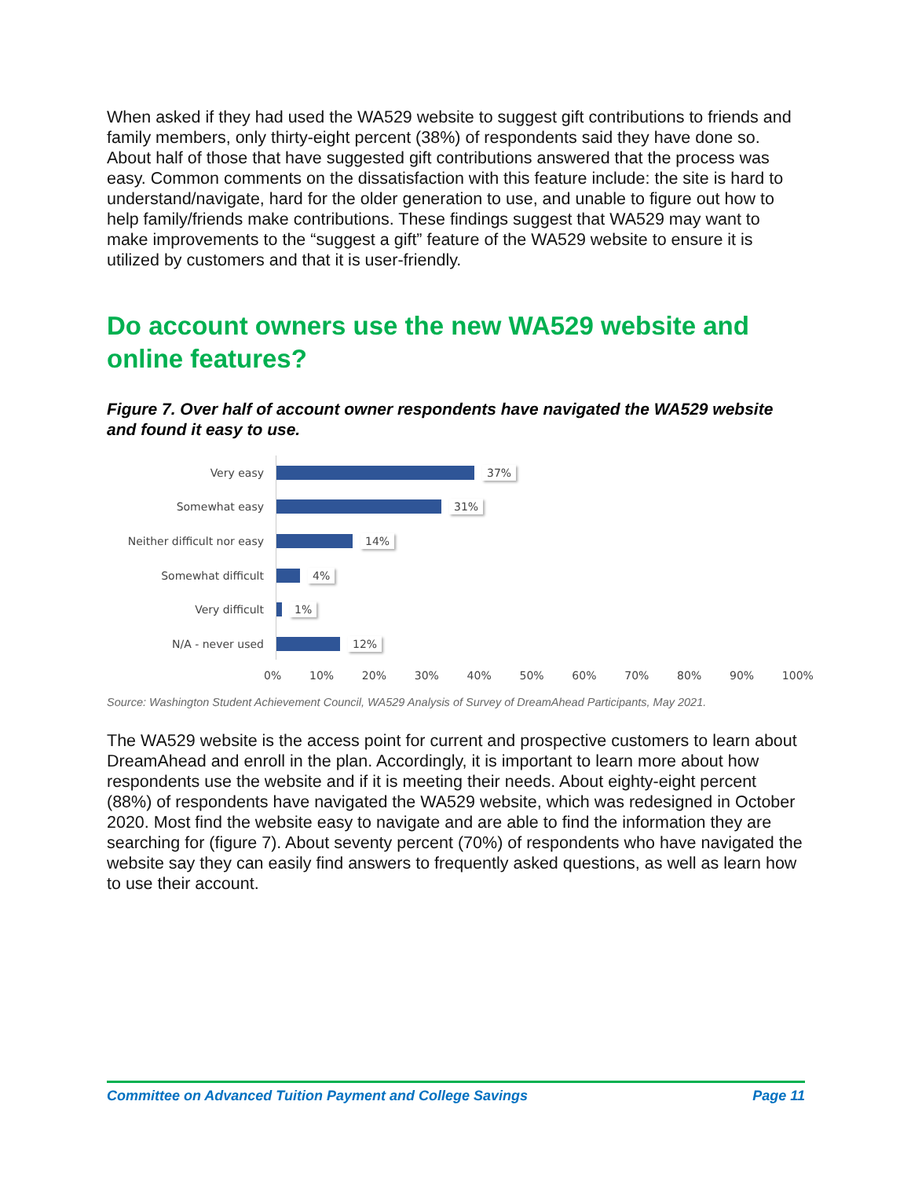When asked if they had used the WA529 website to suggest gift contributions to friends and family members, only thirty-eight percent (38%) of respondents said they have done so. About half of those that have suggested gift contributions answered that the process was easy. Common comments on the dissatisfaction with this feature include: the site is hard to understand/navigate, hard for the older generation to use, and unable to figure out how to help family/friends make contributions. These findings suggest that WA529 may want to make improvements to the “suggest a gift” feature of the WA529 website to ensure it is utilized by customers and that it is user-friendly.
Do account owners use the new WA529 website and online features?
Figure 7. Over half of account owner respondents have navigated the WA529 website and found it easy to use.
Very easy 37%
Somewhat easy 31%
Neither difficult nor easy
14%
Somewhat difficult 4%
Very difficult 1%
N/A - never used 12%
0% 10% 20% 30% 40% 50% 60% 70% 80% 90% 100%
Source: Washington Student Achievement Council, WA529 Analysis of Survey of DreamAhead Participants, May 2021.
The WA529 website is the access point for current and prospective customers to learn about DreamAhead and enroll in the plan. Accordingly, it is important to learn more about how respondents use the website and if it is meeting their needs. About eighty-eight percent (88%) of respondents have navigated the WA529 website, which was redesigned in October 2020. Most find the website easy to navigate and are able to find the information they are searching for (figure 7). About seventy percent (70%) of respondents who have navigated the website say they can easily find answers to frequently asked questions, as well as learn how to use their account.
Committee on Advanced Tuition Payment and College Savings Page 11